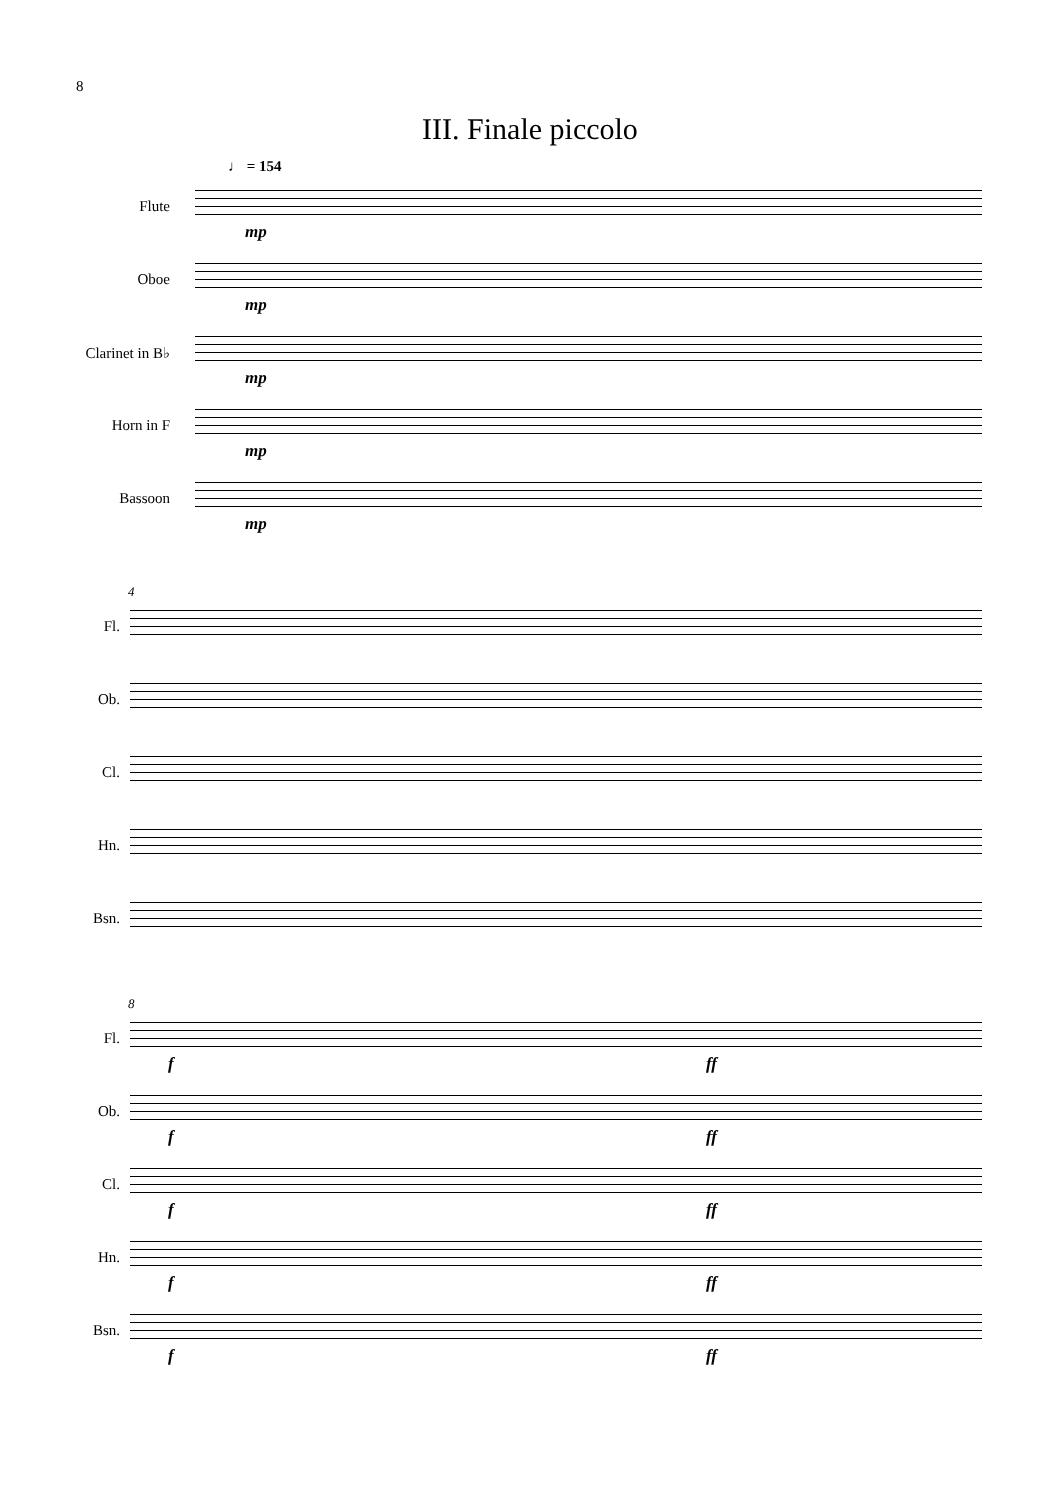8
III. Finale piccolo
♩ = 154
Flute
mp
Oboe
mp
Clarinet in B♭
mp
Horn in F
mp
Bassoon
mp
4
Fl.
Ob.
Cl.
Hn.
Bsn.
8
Fl.
f ff
Ob.
f ff
Cl.
f ff
Hn.
f ff
Bsn.
f ff